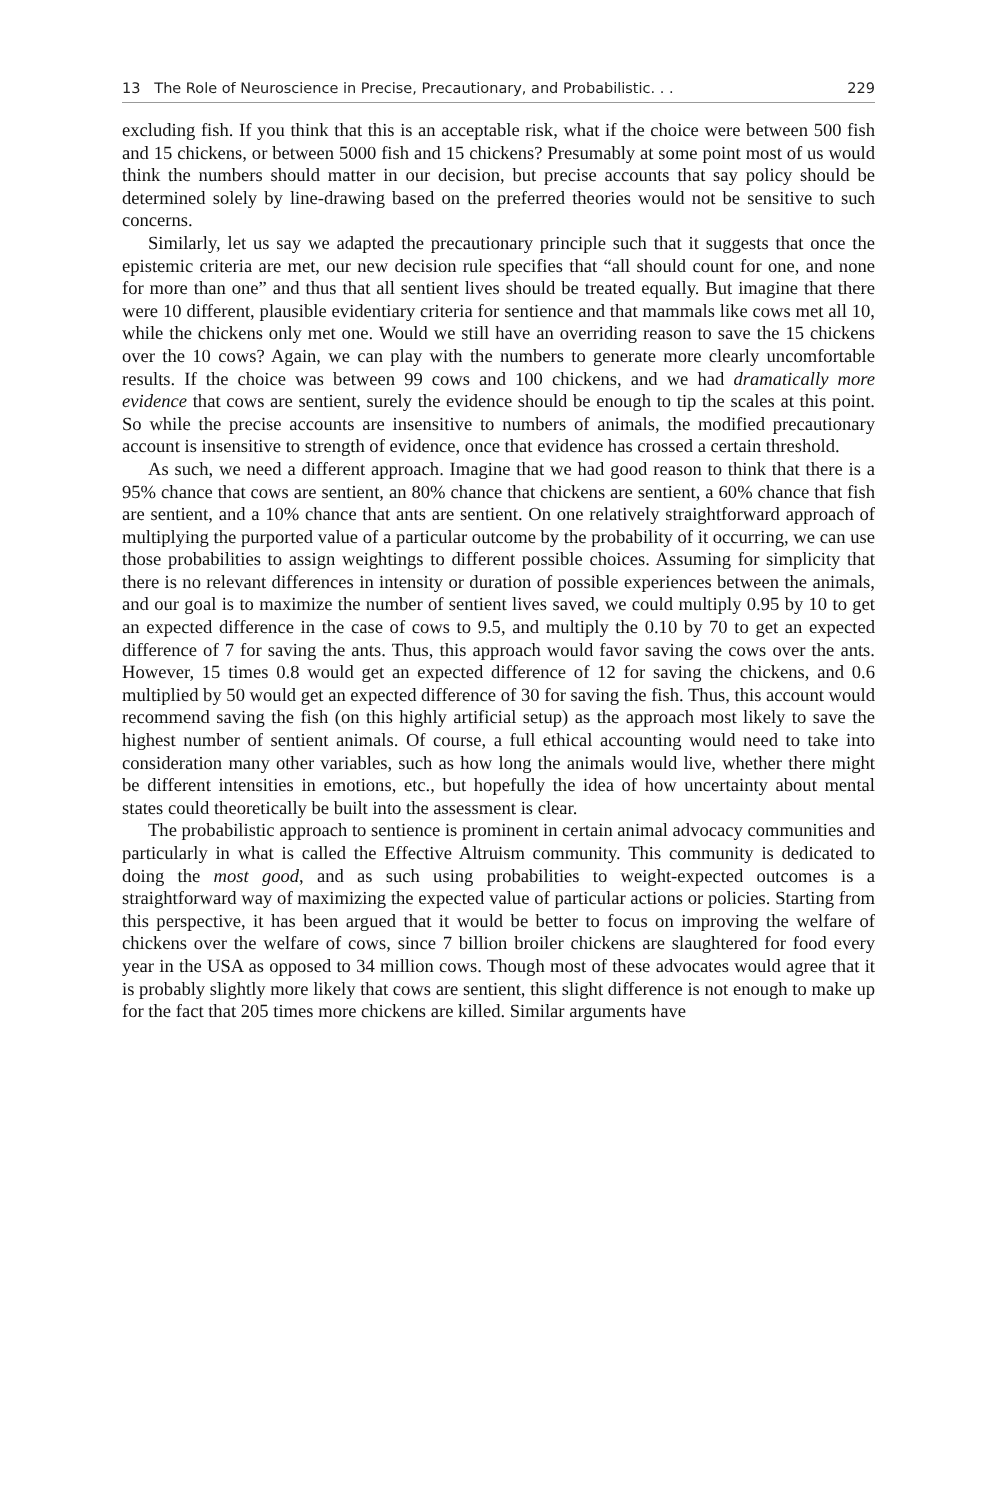13 The Role of Neuroscience in Precise, Precautionary, and Probabilistic. . . 229
excluding fish. If you think that this is an acceptable risk, what if the choice were between 500 fish and 15 chickens, or between 5000 fish and 15 chickens? Presumably at some point most of us would think the numbers should matter in our decision, but precise accounts that say policy should be determined solely by line-drawing based on the preferred theories would not be sensitive to such concerns.
Similarly, let us say we adapted the precautionary principle such that it suggests that once the epistemic criteria are met, our new decision rule specifies that “all should count for one, and none for more than one” and thus that all sentient lives should be treated equally. But imagine that there were 10 different, plausible evidentiary criteria for sentience and that mammals like cows met all 10, while the chickens only met one. Would we still have an overriding reason to save the 15 chickens over the 10 cows? Again, we can play with the numbers to generate more clearly uncomfortable results. If the choice was between 99 cows and 100 chickens, and we had dramatically more evidence that cows are sentient, surely the evidence should be enough to tip the scales at this point. So while the precise accounts are insensitive to numbers of animals, the modified precautionary account is insensitive to strength of evidence, once that evidence has crossed a certain threshold.
As such, we need a different approach. Imagine that we had good reason to think that there is a 95% chance that cows are sentient, an 80% chance that chickens are sentient, a 60% chance that fish are sentient, and a 10% chance that ants are sentient. On one relatively straightforward approach of multiplying the purported value of a particular outcome by the probability of it occurring, we can use those probabilities to assign weightings to different possible choices. Assuming for simplicity that there is no relevant differences in intensity or duration of possible experiences between the animals, and our goal is to maximize the number of sentient lives saved, we could multiply 0.95 by 10 to get an expected difference in the case of cows to 9.5, and multiply the 0.10 by 70 to get an expected difference of 7 for saving the ants. Thus, this approach would favor saving the cows over the ants. However, 15 times 0.8 would get an expected difference of 12 for saving the chickens, and 0.6 multiplied by 50 would get an expected difference of 30 for saving the fish. Thus, this account would recommend saving the fish (on this highly artificial setup) as the approach most likely to save the highest number of sentient animals. Of course, a full ethical accounting would need to take into consideration many other variables, such as how long the animals would live, whether there might be different intensities in emotions, etc., but hopefully the idea of how uncertainty about mental states could theoretically be built into the assessment is clear.
The probabilistic approach to sentience is prominent in certain animal advocacy communities and particularly in what is called the Effective Altruism community. This community is dedicated to doing the most good, and as such using probabilities to weight-expected outcomes is a straightforward way of maximizing the expected value of particular actions or policies. Starting from this perspective, it has been argued that it would be better to focus on improving the welfare of chickens over the welfare of cows, since 7 billion broiler chickens are slaughtered for food every year in the USA as opposed to 34 million cows. Though most of these advocates would agree that it is probably slightly more likely that cows are sentient, this slight difference is not enough to make up for the fact that 205 times more chickens are killed. Similar arguments have